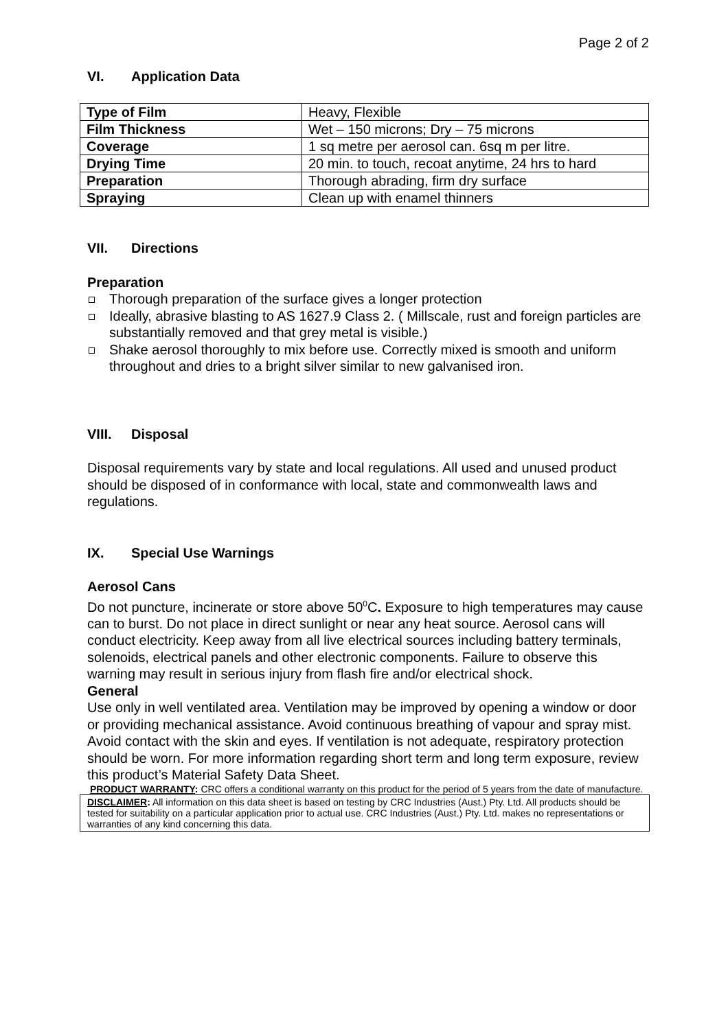Page 2 of 2
VI. Application Data
| Type of Film | Heavy, Flexible |
| Film Thickness | Wet – 150 microns; Dry – 75 microns |
| Coverage | 1 sq metre per aerosol can. 6sq m per litre. |
| Drying Time | 20 min. to touch, recoat anytime, 24 hrs to hard |
| Preparation | Thorough abrading, firm dry surface |
| Spraying | Clean up with enamel thinners |
VII. Directions
Preparation
Thorough preparation of the surface gives a longer protection
Ideally, abrasive blasting to AS 1627.9 Class 2. ( Millscale, rust and foreign particles are substantially removed and that grey metal is visible.)
Shake aerosol thoroughly to mix before use. Correctly mixed is smooth and uniform throughout and dries to a bright silver similar to new galvanised iron.
VIII. Disposal
Disposal requirements vary by state and local regulations. All used and unused product should be disposed of in conformance with local, state and commonwealth laws and regulations.
IX. Special Use Warnings
Aerosol Cans
Do not puncture, incinerate or store above 50<sup>0</sup>C. Exposure to high temperatures may cause can to burst. Do not place in direct sunlight or near any heat source. Aerosol cans will conduct electricity. Keep away from all live electrical sources including battery terminals, solenoids, electrical panels and other electronic components. Failure to observe this warning may result in serious injury from flash fire and/or electrical shock.
General
Use only in well ventilated area. Ventilation may be improved by opening a window or door or providing mechanical assistance. Avoid continuous breathing of vapour and spray mist. Avoid contact with the skin and eyes. If ventilation is not adequate, respiratory protection should be worn. For more information regarding short term and long term exposure, review this product’s Material Safety Data Sheet.
PRODUCT WARRANTY: CRC offers a conditional warranty on this product for the period of 5 years from the date of manufacture.
DISCLAIMER: All information on this data sheet is based on testing by CRC Industries (Aust.) Pty. Ltd. All products should be tested for suitability on a particular application prior to actual use. CRC Industries (Aust.) Pty. Ltd. makes no representations or warranties of any kind concerning this data.